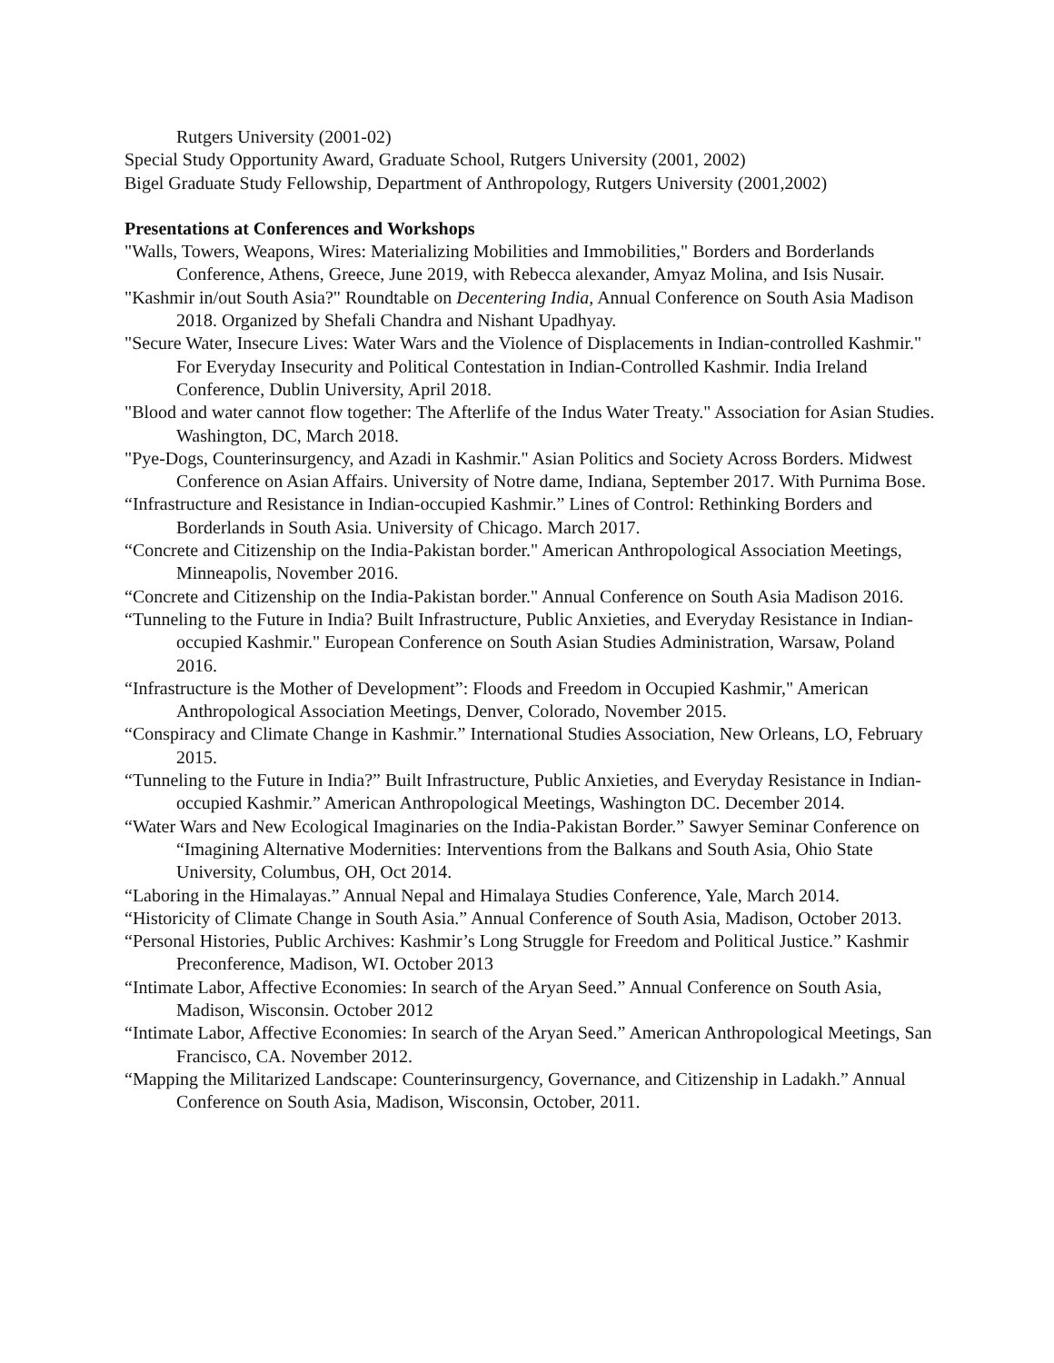Rutgers University (2001-02)
Special Study Opportunity Award, Graduate School, Rutgers University (2001, 2002)
Bigel Graduate Study Fellowship, Department of Anthropology, Rutgers University (2001,2002)
Presentations at Conferences and Workshops
"Walls, Towers, Weapons, Wires: Materializing Mobilities and Immobilities," Borders and Borderlands Conference, Athens, Greece, June 2019, with Rebecca alexander, Amyaz Molina, and Isis Nusair.
"Kashmir in/out South Asia?" Roundtable on Decentering India, Annual Conference on South Asia Madison 2018. Organized by Shefali Chandra and Nishant Upadhyay.
"Secure Water, Insecure Lives: Water Wars and the Violence of Displacements in Indian-controlled Kashmir." For Everyday Insecurity and Political Contestation in Indian-Controlled Kashmir. India Ireland Conference, Dublin University, April 2018.
"Blood and water cannot flow together: The Afterlife of the Indus Water Treaty." Association for Asian Studies. Washington, DC, March 2018.
"Pye-Dogs, Counterinsurgency, and Azadi in Kashmir." Asian Politics and Society Across Borders. Midwest Conference on Asian Affairs. University of Notre dame, Indiana, September 2017. With Purnima Bose.
“Infrastructure and Resistance in Indian-occupied Kashmir.” Lines of Control: Rethinking Borders and Borderlands in South Asia. University of Chicago. March 2017.
“Concrete and Citizenship on the India-Pakistan border." American Anthropological Association Meetings, Minneapolis, November 2016.
“Concrete and Citizenship on the India-Pakistan border." Annual Conference on South Asia Madison 2016.
“Tunneling to the Future in India? Built Infrastructure, Public Anxieties, and Everyday Resistance in Indian- occupied Kashmir." European Conference on South Asian Studies Administration, Warsaw, Poland 2016.
“Infrastructure is the Mother of Development”: Floods and Freedom in Occupied Kashmir," American Anthropological Association Meetings, Denver, Colorado, November 2015.
“Conspiracy and Climate Change in Kashmir.” International Studies Association, New Orleans, LO, February 2015.
“Tunneling to the Future in India?” Built Infrastructure, Public Anxieties, and Everyday Resistance in Indian-occupied Kashmir.” American Anthropological Meetings, Washington DC. December 2014.
“Water Wars and New Ecological Imaginaries on the India-Pakistan Border.” Sawyer Seminar Conference on “Imagining Alternative Modernities: Interventions from the Balkans and South Asia, Ohio State University, Columbus, OH, Oct 2014.
“Laboring in the Himalayas.” Annual Nepal and Himalaya Studies Conference, Yale, March 2014.
“Historicity of Climate Change in South Asia.” Annual Conference of South Asia, Madison, October 2013.
“Personal Histories, Public Archives: Kashmir’s Long Struggle for Freedom and Political Justice.” Kashmir Preconference, Madison, WI. October 2013
“Intimate Labor, Affective Economies: In search of the Aryan Seed.” Annual Conference on South Asia, Madison, Wisconsin. October 2012
“Intimate Labor, Affective Economies: In search of the Aryan Seed.” American Anthropological Meetings, San Francisco, CA. November 2012.
“Mapping the Militarized Landscape: Counterinsurgency, Governance, and Citizenship in Ladakh.” Annual Conference on South Asia, Madison, Wisconsin, October, 2011.